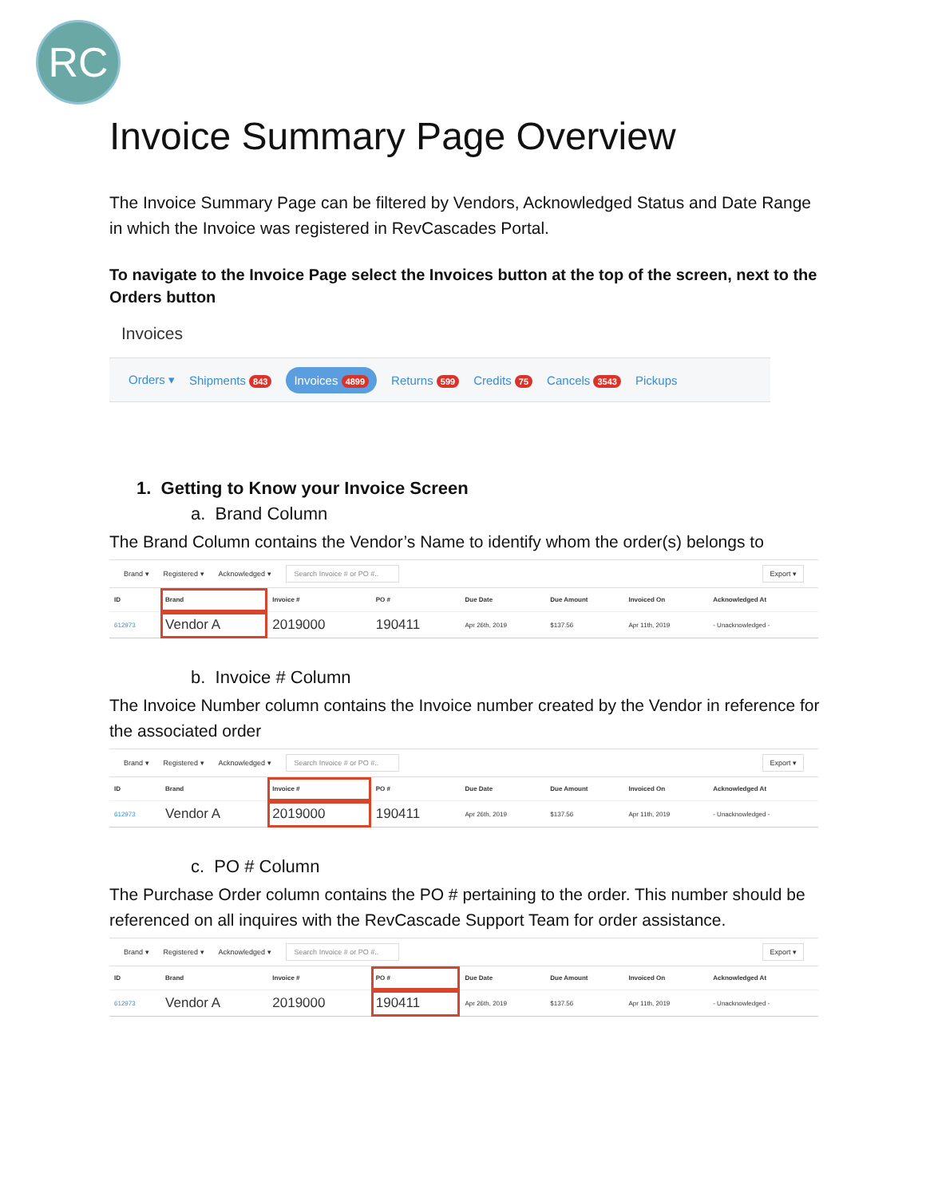RC
Invoice Summary Page Overview
The Invoice Summary Page can be filtered by Vendors, Acknowledged Status and Date Range in which the Invoice was registered in RevCascades Portal.
To navigate to the Invoice Page select the Invoices button at the top of the screen, next to the Orders button
Invoices
Orders ▾ Shipments 843 Invoices 4899 Returns 599 Credits 75 Cancels 3543 Pickups
1. Getting to Know your Invoice Screen
a. Brand Column
The Brand Column contains the Vendor’s Name to identify whom the order(s) belongs to
Brand ▾ Registered ▾ Acknowledged ▾ Search Invoice # or PO #.. Export ▾
| ID | Brand | Invoice # | PO # | Due Date | Due Amount | Invoiced On | Acknowledged At |
| --- | --- | --- | --- | --- | --- | --- | --- |
| 612973 | Vendor A | 2019000 | 190411 | Apr 26th, 2019 | $137.56 | Apr 11th, 2019 | - Unacknowledged - |
b. Invoice # Column
The Invoice Number column contains the Invoice number created by the Vendor in reference for the associated order
Brand ▾ Registered ▾ Acknowledged ▾ Search Invoice # or PO #.. Export ▾
| ID | Brand | Invoice # | PO # | Due Date | Due Amount | Invoiced On | Acknowledged At |
| --- | --- | --- | --- | --- | --- | --- | --- |
| 612973 | Vendor A | 2019000 | 190411 | Apr 26th, 2019 | $137.56 | Apr 11th, 2019 | - Unacknowledged - |
c. PO # Column
The Purchase Order column contains the PO # pertaining to the order. This number should be referenced on all inquires with the RevCascade Support Team for order assistance.
Brand ▾ Registered ▾ Acknowledged ▾ Search Invoice # or PO #.. Export ▾
| ID | Brand | Invoice # | PO # | Due Date | Due Amount | Invoiced On | Acknowledged At |
| --- | --- | --- | --- | --- | --- | --- | --- |
| 612973 | Vendor A | 2019000 | 190411 | Apr 26th, 2019 | $137.56 | Apr 11th, 2019 | - Unacknowledged - |